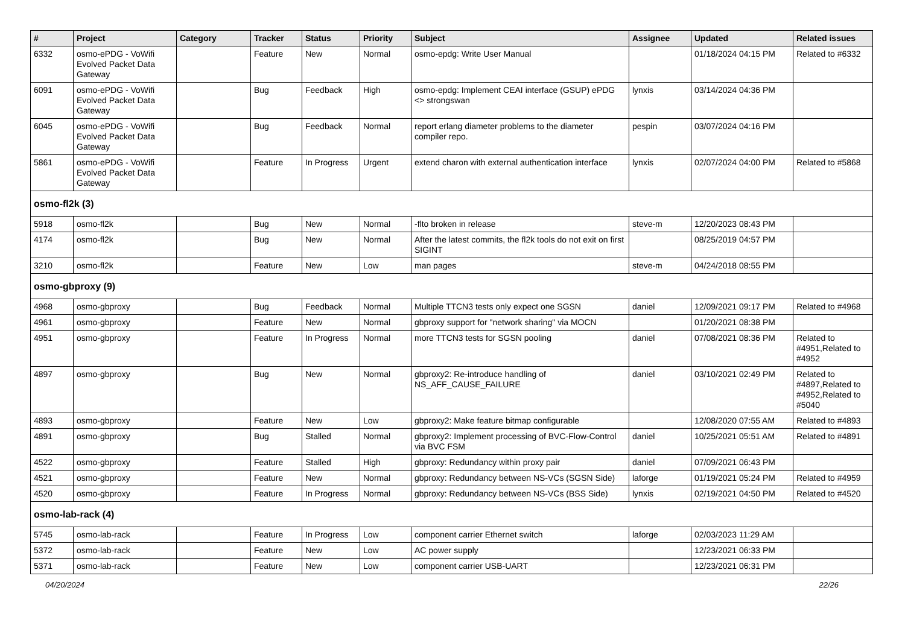| # | Project | Category | Tracker | Status | Priority | Subject | Assignee | Updated | Related issues |
| --- | --- | --- | --- | --- | --- | --- | --- | --- | --- |
| 6332 | osmo-ePDG - VoWifi Evolved Packet Data Gateway | | Feature | New | Normal | osmo-epdg: Write User Manual | | 01/18/2024 04:15 PM | Related to #6332 |
| 6091 | osmo-ePDG - VoWifi Evolved Packet Data Gateway | | Bug | Feedback | High | osmo-epdg: Implement CEAI interface (GSUP) ePDG <> strongswan | lynxis | 03/14/2024 04:36 PM | |
| 6045 | osmo-ePDG - VoWifi Evolved Packet Data Gateway | | Bug | Feedback | Normal | report erlang diameter problems to the diameter compiler repo. | pespin | 03/07/2024 04:16 PM | |
| 5861 | osmo-ePDG - VoWifi Evolved Packet Data Gateway | | Feature | In Progress | Urgent | extend charon with external authentication interface | lynxis | 02/07/2024 04:00 PM | Related to #5868 |
| osmo-fl2k (3) | | | | | | | | | |
| 5918 | osmo-fl2k | | Bug | New | Normal | -flto broken in release | steve-m | 12/20/2023 08:43 PM | |
| 4174 | osmo-fl2k | | Bug | New | Normal | After the latest commits, the fl2k tools do not exit on first SIGINT | | 08/25/2019 04:57 PM | |
| 3210 | osmo-fl2k | | Feature | New | Low | man pages | steve-m | 04/24/2018 08:55 PM | |
| osmo-gbproxy (9) | | | | | | | | | |
| 4968 | osmo-gbproxy | | Bug | Feedback | Normal | Multiple TTCN3 tests only expect one SGSN | daniel | 12/09/2021 09:17 PM | Related to #4968 |
| 4961 | osmo-gbproxy | | Feature | New | Normal | gbproxy support for "network sharing" via MOCN | | 01/20/2021 08:38 PM | |
| 4951 | osmo-gbproxy | | Feature | In Progress | Normal | more TTCN3 tests for SGSN pooling | daniel | 07/08/2021 08:36 PM | Related to #4951,Related to #4952 |
| 4897 | osmo-gbproxy | | Bug | New | Normal | gbproxy2: Re-introduce handling of NS_AFF_CAUSE_FAILURE | daniel | 03/10/2021 02:49 PM | Related to #4897,Related to #4952,Related to #5040 |
| 4893 | osmo-gbproxy | | Feature | New | Low | gbproxy2: Make feature bitmap configurable | | 12/08/2020 07:55 AM | Related to #4893 |
| 4891 | osmo-gbproxy | | Bug | Stalled | Normal | gbproxy2: Implement processing of BVC-Flow-Control via BVC FSM | daniel | 10/25/2021 05:51 AM | Related to #4891 |
| 4522 | osmo-gbproxy | | Feature | Stalled | High | gbproxy: Redundancy within proxy pair | daniel | 07/09/2021 06:43 PM | |
| 4521 | osmo-gbproxy | | Feature | New | Normal | gbproxy: Redundancy between NS-VCs (SGSN Side) | laforge | 01/19/2021 05:24 PM | Related to #4959 |
| 4520 | osmo-gbproxy | | Feature | In Progress | Normal | gbproxy: Redundancy between NS-VCs (BSS Side) | lynxis | 02/19/2021 04:50 PM | Related to #4520 |
| osmo-lab-rack (4) | | | | | | | | | |
| 5745 | osmo-lab-rack | | Feature | In Progress | Low | component carrier Ethernet switch | laforge | 02/03/2023 11:29 AM | |
| 5372 | osmo-lab-rack | | Feature | New | Low | AC power supply | | 12/23/2021 06:33 PM | |
| 5371 | osmo-lab-rack | | Feature | New | Low | component carrier USB-UART | | 12/23/2021 06:31 PM | |
04/20/2024 22/26